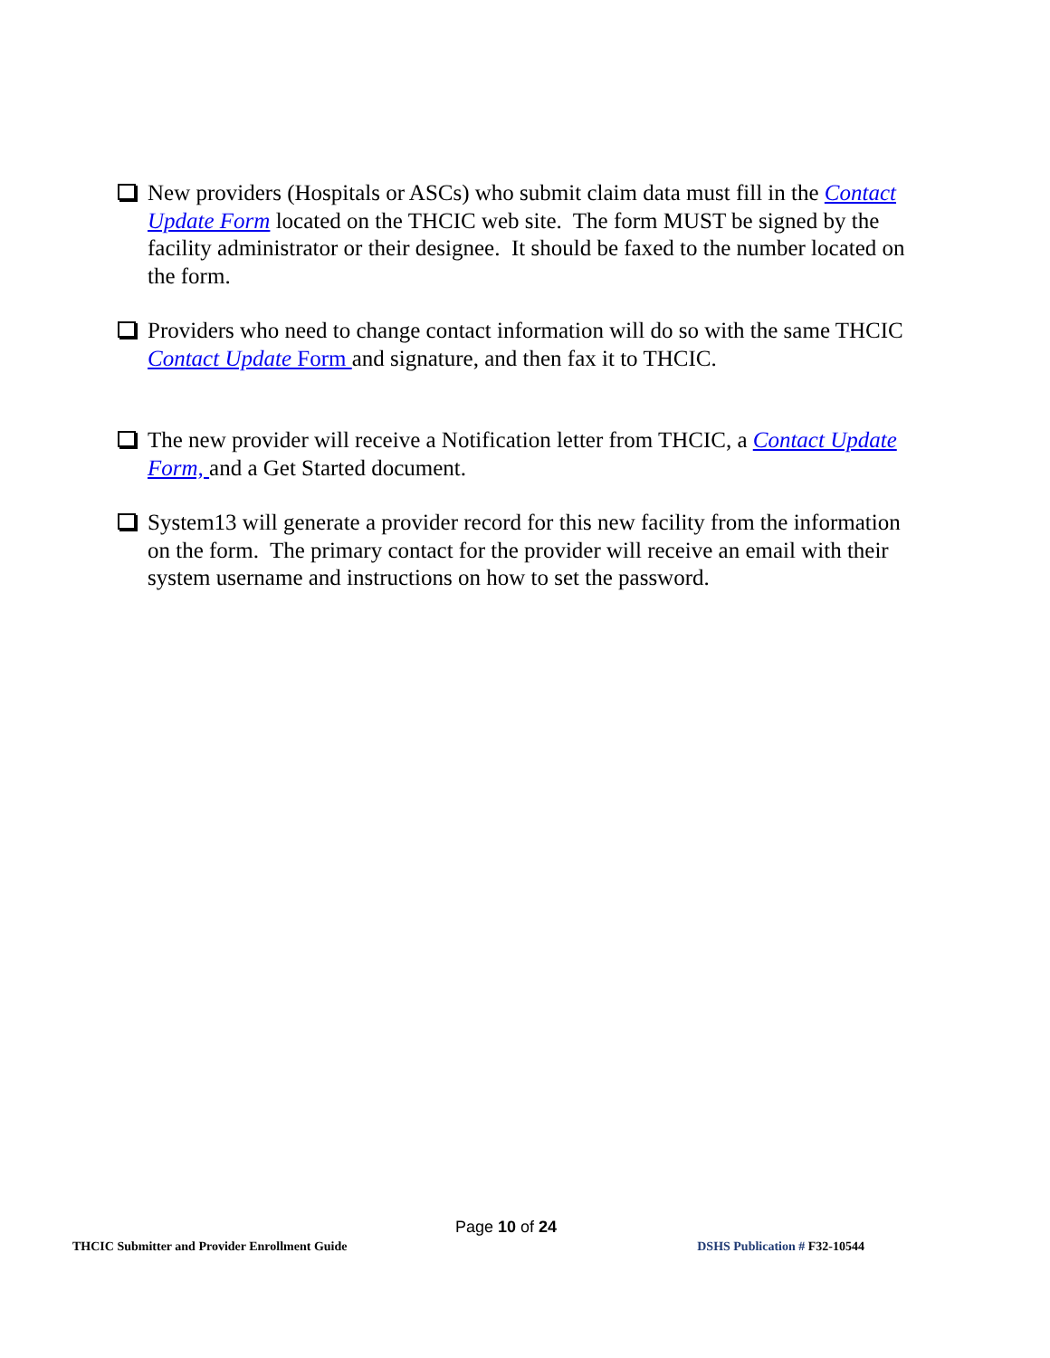New providers (Hospitals or ASCs) who submit claim data must fill in the Contact Update Form located on the THCIC web site. The form MUST be signed by the facility administrator or their designee. It should be faxed to the number located on the form.
Providers who need to change contact information will do so with the same THCIC Contact Update Form and signature, and then fax it to THCIC.
The new provider will receive a Notification letter from THCIC, a Contact Update Form, and a Get Started document.
System13 will generate a provider record for this new facility from the information on the form. The primary contact for the provider will receive an email with their system username and instructions on how to set the password.
Page 10 of 24
THCIC Submitter and Provider Enrollment Guide DSHS Publication # F32-10544